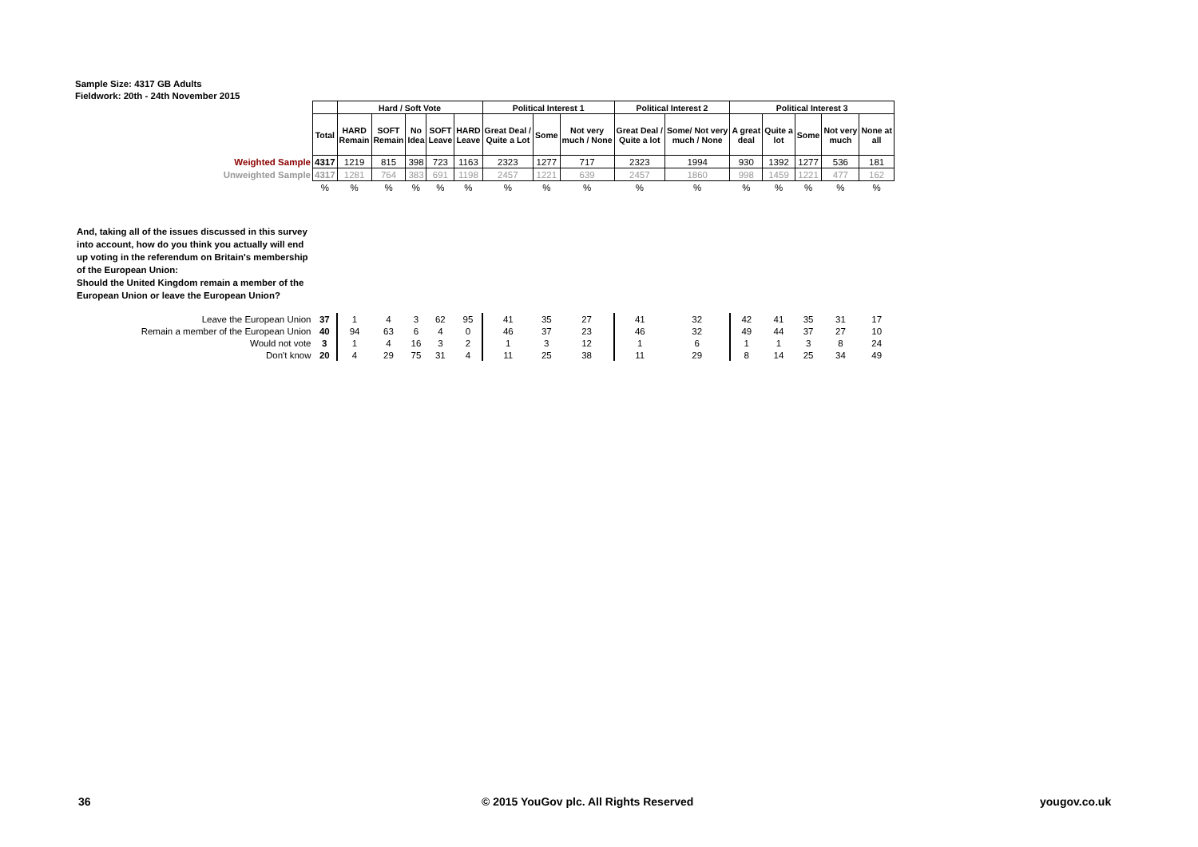Sample Size: 4317 GB Adults
Fieldwork: 20th - 24th November 2015
| | | Hard / Soft Vote | | | | | Political Interest 1 | | | Political Interest 2 | | Political Interest 3 | | | | |
| | Total | HARD Remain | SOFT Remain | No Idea | SOFT Leave | HARD Leave | Great Deal / Quite a Lot | Some | Not very much / None | Great Deal / Quite a lot | Some/ Not very much / None | A great deal | Quite a lot | Some | Not very much | None at all |
| Weighted Sample | 4317 | 1219 | 815 | 398 | 723 | 1163 | 2323 | 1277 | 717 | 2323 | 1994 | 930 | 1392 | 1277 | 536 | 181 |
| Unweighted Sample | 4317 | 1281 | 764 | 383 | 691 | 1198 | 2457 | 1221 | 639 | 2457 | 1860 | 998 | 1459 | 1221 | 477 | 162 |
| | % | % | % | % | % | % | % | % | % | % | % | % | % | % | % | % |
| And, taking all of the issues discussed in this survey into account, how do you think you actually will end up voting in the referendum on Britain's membership of the European Union: Should the United Kingdom remain a member of the European Union or leave the European Union? | | | | | | | | | | | | | | | | |
| Leave the European Union | 37 | 1 | 4 | 3 | 62 | 95 | 41 | 35 | 27 | 41 | 32 | 42 | 41 | 35 | 31 | 17 |
| Remain a member of the European Union | 40 | 94 | 63 | 6 | 4 | 0 | 46 | 37 | 23 | 46 | 32 | 49 | 44 | 37 | 27 | 10 |
| Would not vote | 3 | 1 | 4 | 16 | 3 | 2 | 1 | 3 | 12 | 1 | 6 | 1 | 1 | 3 | 8 | 24 |
| Don't know | 20 | 4 | 29 | 75 | 31 | 4 | 11 | 25 | 38 | 11 | 29 | 8 | 14 | 25 | 34 | 49 |
36
© 2015 YouGov plc. All Rights Reserved
yougov.co.uk